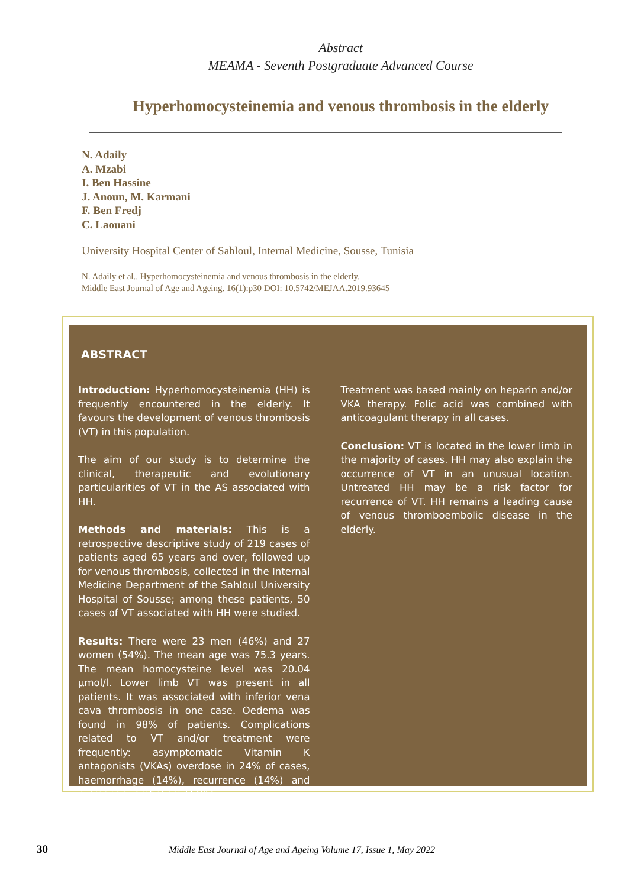Abstract
MEAMA - Seventh Postgraduate Advanced Course
Hyperhomocysteinemia and venous thrombosis in the elderly
N. Adaily
A. Mzabi
I. Ben Hassine
J. Anoun, M. Karmani
F. Ben Fredj
C. Laouani
University Hospital Center of Sahloul, Internal Medicine, Sousse, Tunisia
N. Adaily et al.. Hyperhomocysteinemia and venous thrombosis in the elderly.
Middle East Journal of Age and Ageing. 16(1):p30 DOI: 10.5742/MEJAA.2019.93645
ABSTRACT
Introduction: Hyperhomocysteinemia (HH) is frequently encountered in the elderly. It favours the development of venous thrombosis (VT) in this population.
The aim of our study is to determine the clinical, therapeutic and evolutionary particularities of VT in the AS associated with HH.
Methods and materials: This is a retrospective descriptive study of 219 cases of patients aged 65 years and over, followed up for venous thrombosis, collected in the Internal Medicine Department of the Sahloul University Hospital of Sousse; among these patients, 50 cases of VT associated with HH were studied.
Results: There were 23 men (46%) and 27 women (54%). The mean age was 75.3 years. The mean homocysteine level was 20.04 µmol/l. Lower limb VT was present in all patients. It was associated with inferior vena cava thrombosis in one case. Oedema was found in 98% of patients. Complications related to VT and/or treatment were frequently: asymptomatic Vitamin K antagonists (VKAs) overdose in 24% of cases, haemorrhage (14%), recurrence (14%) and pulmonary embolism (11%).
Treatment was based mainly on heparin and/or VKA therapy. Folic acid was combined with anticoagulant therapy in all cases.
Conclusion: VT is located in the lower limb in the majority of cases. HH may also explain the occurrence of VT in an unusual location. Untreated HH may be a risk factor for recurrence of VT. HH remains a leading cause of venous thromboembolic disease in the elderly.
30 Middle East Journal of Age and Ageing Volume 17, Issue 1, May 2022